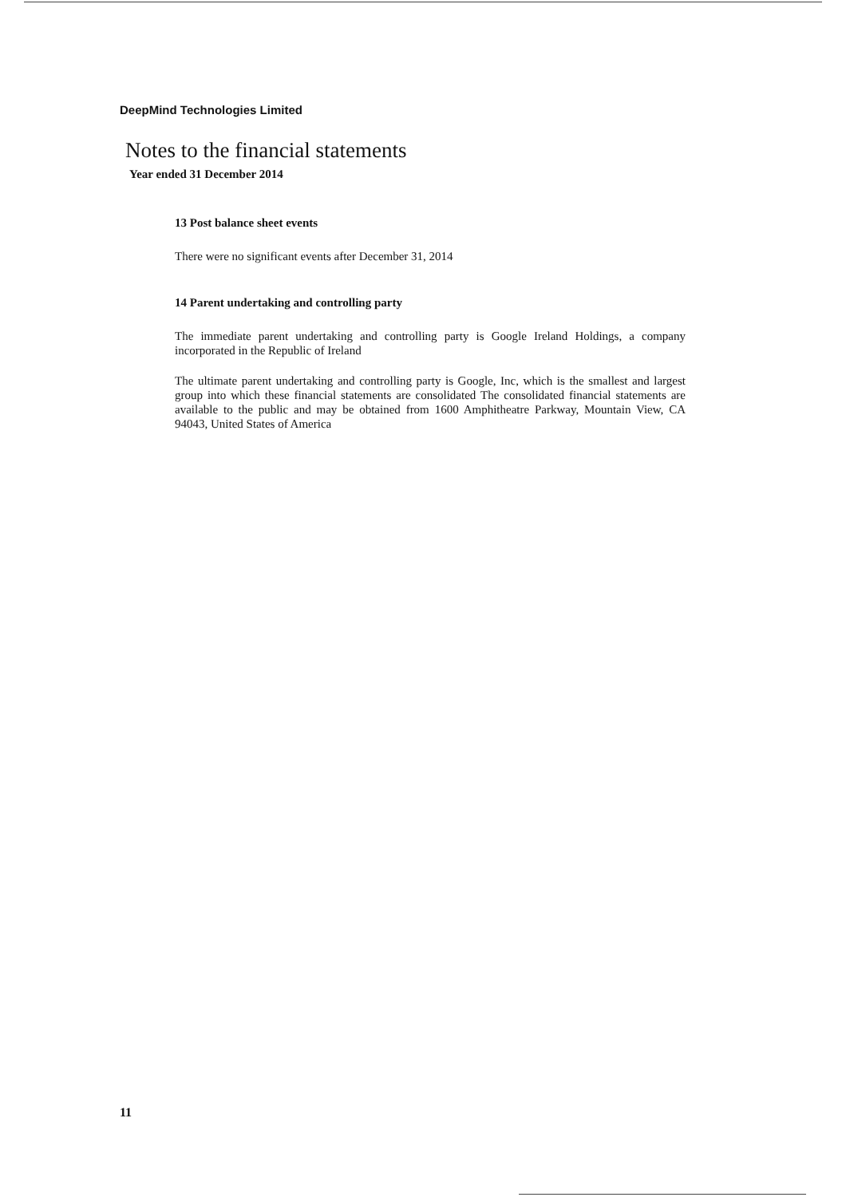DeepMind Technologies Limited
Notes to the financial statements
Year ended 31 December 2014
13 Post balance sheet events
There were no significant events after December 31, 2014
14 Parent undertaking and controlling party
The immediate parent undertaking and controlling party is Google Ireland Holdings, a company incorporated in the Republic of Ireland
The ultimate parent undertaking and controlling party is Google, Inc, which is the smallest and largest group into which these financial statements are consolidated The consolidated financial statements are available to the public and may be obtained from 1600 Amphitheatre Parkway, Mountain View, CA 94043, United States of America
11